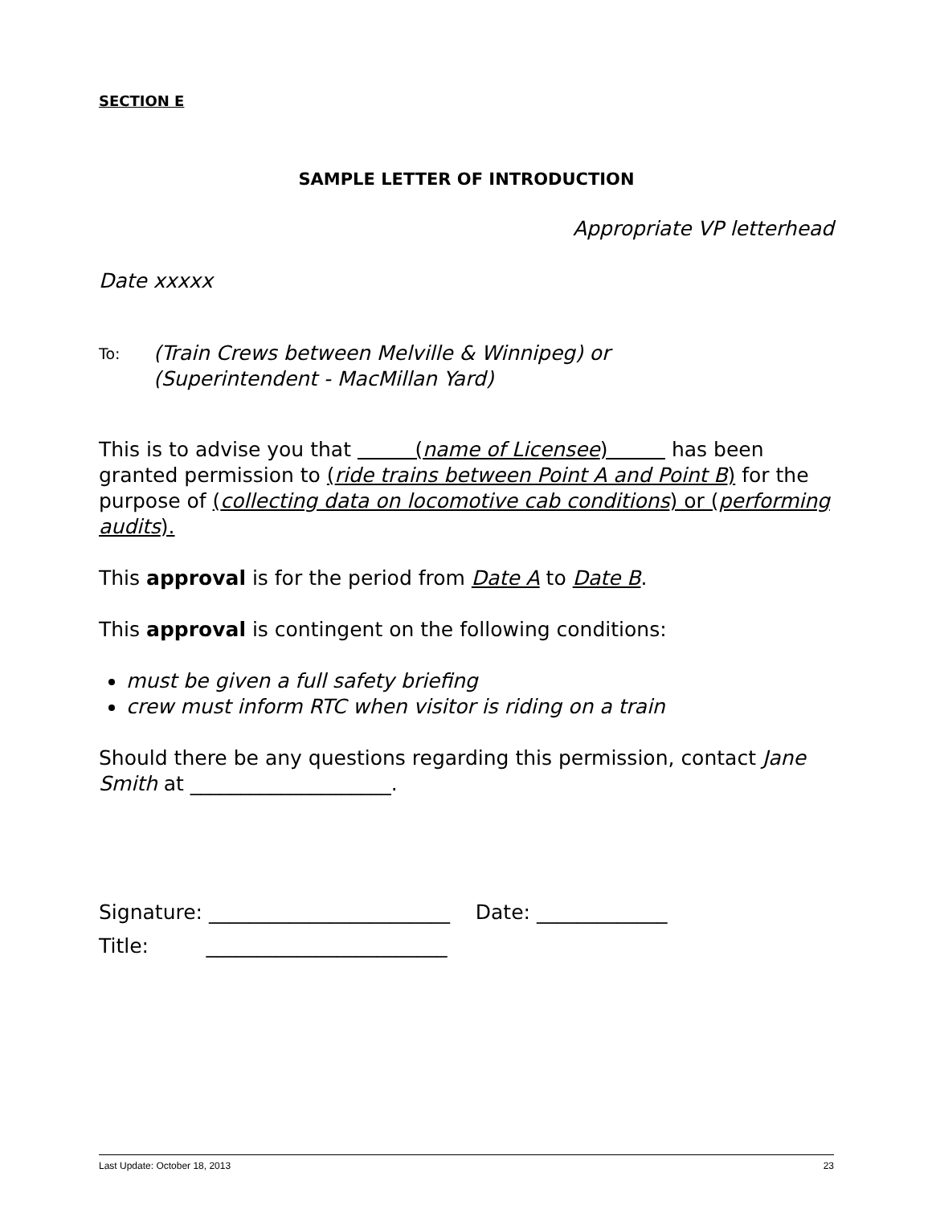SECTION E
SAMPLE LETTER OF INTRODUCTION
Appropriate VP letterhead
Date xxxxx
To:
(Train Crews between Melville & Winnipeg) or
(Superintendent - MacMillan Yard)
This is to advise you that (name of Licensee) has been granted permission to (ride trains between Point A and Point B) for the purpose of (collecting data on locomotive cab conditions) or (performing audits).
This approval is for the period from Date A to Date B.
This approval is contingent on the following conditions:
must be given a full safety briefing
crew must inform RTC when visitor is riding on a train
Should there be any questions regarding this permission, contact Jane Smith at ____________________.
Signature: ________________________ Date: _____________
Title: ________________________
Last Update: October 18, 2013 23